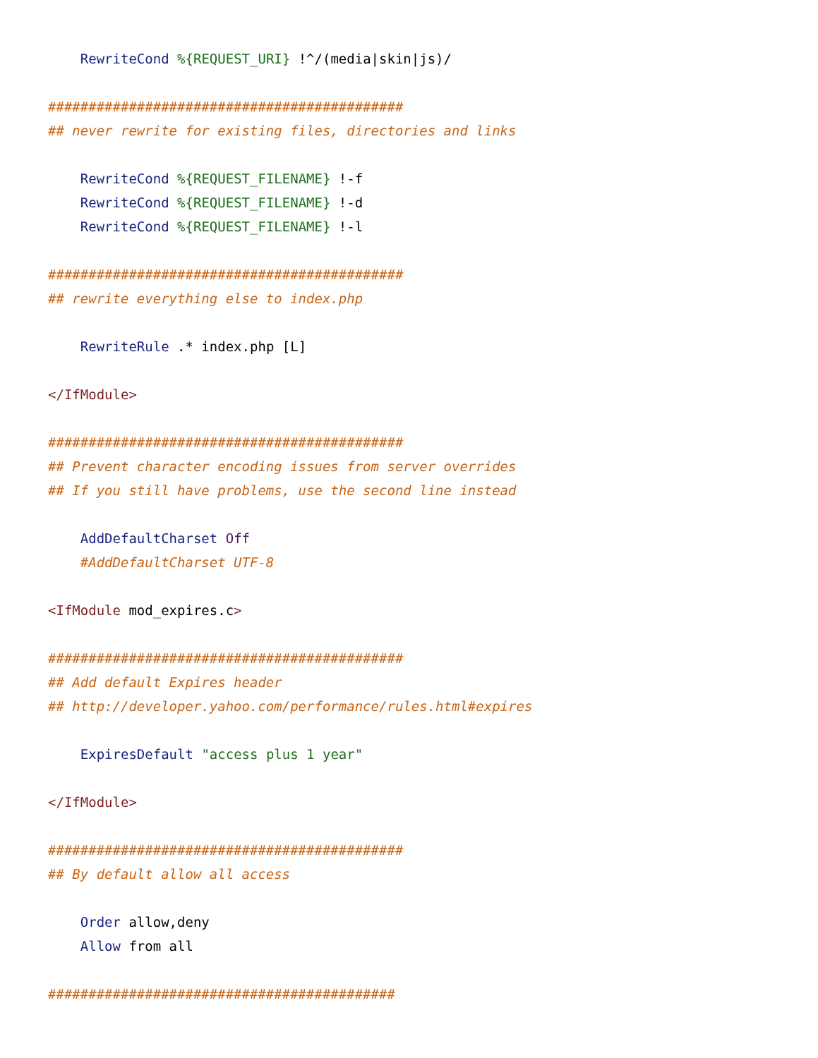RewriteCond %{REQUEST_URI} !^/(media|skin|js)/

############################################
## never rewrite for existing files, directories and links

    RewriteCond %{REQUEST_FILENAME} !-f
    RewriteCond %{REQUEST_FILENAME} !-d
    RewriteCond %{REQUEST_FILENAME} !-l

############################################
## rewrite everything else to index.php

    RewriteRule .* index.php [L]

</IfModule>

############################################
## Prevent character encoding issues from server overrides
## If you still have problems, use the second line instead

    AddDefaultCharset Off
    #AddDefaultCharset UTF-8

<IfModule mod_expires.c>

############################################
## Add default Expires header
## http://developer.yahoo.com/performance/rules.html#expires

    ExpiresDefault "access plus 1 year"

</IfModule>

############################################
## By default allow all access

    Order allow,deny
    Allow from all

###########################################